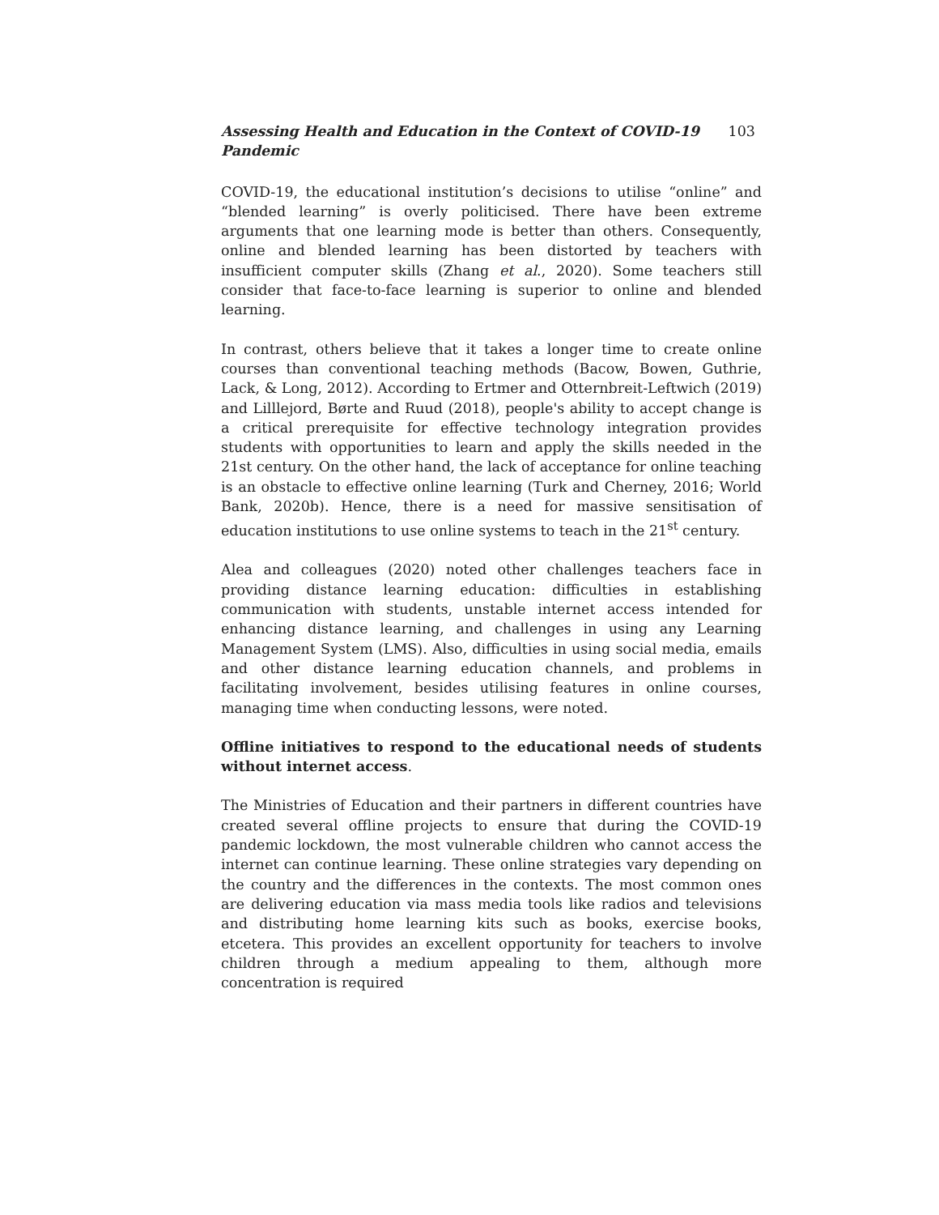Assessing Health and Education in the Context of COVID-19 Pandemic 103
COVID-19, the educational institution’s decisions to utilise “online” and “blended learning” is overly politicised. There have been extreme arguments that one learning mode is better than others. Consequently, online and blended learning has been distorted by teachers with insufficient computer skills (Zhang et al., 2020). Some teachers still consider that face-to-face learning is superior to online and blended learning.
In contrast, others believe that it takes a longer time to create online courses than conventional teaching methods (Bacow, Bowen, Guthrie, Lack, & Long, 2012). According to Ertmer and Otternbreit-Leftwich (2019) and Lilllejord, Børte and Ruud (2018), people's ability to accept change is a critical prerequisite for effective technology integration provides students with opportunities to learn and apply the skills needed in the 21st century. On the other hand, the lack of acceptance for online teaching is an obstacle to effective online learning (Turk and Cherney, 2016; World Bank, 2020b). Hence, there is a need for massive sensitisation of education institutions to use online systems to teach in the 21<sup>st</sup> century.
Alea and colleagues (2020) noted other challenges teachers face in providing distance learning education: difficulties in establishing communication with students, unstable internet access intended for enhancing distance learning, and challenges in using any Learning Management System (LMS). Also, difficulties in using social media, emails and other distance learning education channels, and problems in facilitating involvement, besides utilising features in online courses, managing time when conducting lessons, were noted.
Offline initiatives to respond to the educational needs of students without internet access.
The Ministries of Education and their partners in different countries have created several offline projects to ensure that during the COVID-19 pandemic lockdown, the most vulnerable children who cannot access the internet can continue learning. These online strategies vary depending on the country and the differences in the contexts. The most common ones are delivering education via mass media tools like radios and televisions and distributing home learning kits such as books, exercise books, etcetera. This provides an excellent opportunity for teachers to involve children through a medium appealing to them, although more concentration is required